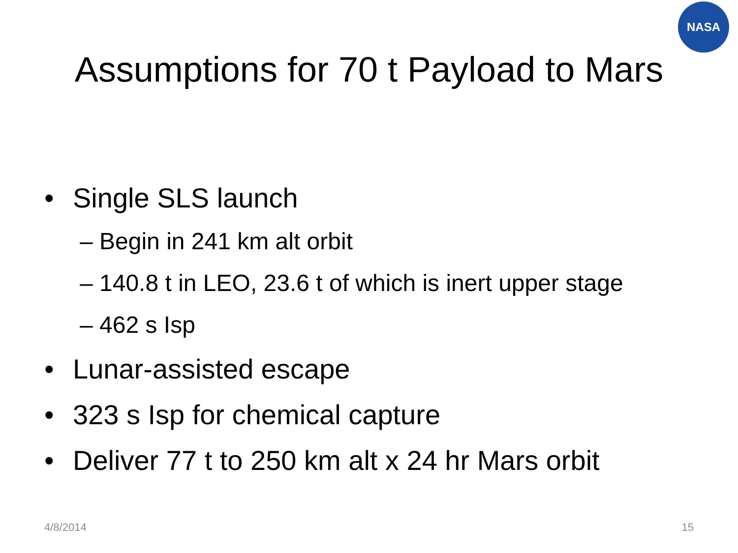NASA
Assumptions for 70 t Payload to Mars
• Single SLS launch
– Begin in 241 km alt orbit
– 140.8 t in LEO, 23.6 t of which is inert upper stage
– 462 s Isp
• Lunar-assisted escape
• 323 s Isp for chemical capture
• Deliver 77 t to 250 km alt x 24 hr Mars orbit
4/8/2014 15